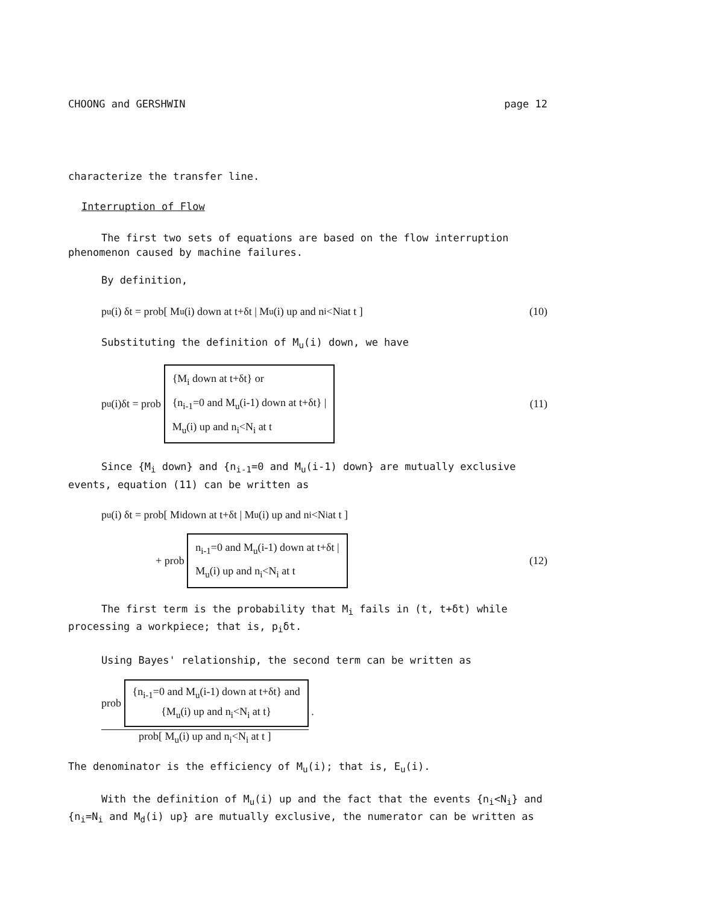CHOONG and GERSHWIN page 12
characterize the transfer line.
Interruption of Flow
The first two sets of equations are based on the flow interruption phenomenon caused by machine failures.
By definition,
p<sub>u</sub>(i) δt = prob[ M<sub>u</sub>(i) down at t+δt | M<sub>u</sub>(i) up and n<sub>i</sub><N<sub>i</sub> at t ] (10)
Substituting the definition of M<sub>u</sub>(i) down, we have
p<sub>u</sub>(i)δt = prob
{M<sub>i</sub> down at t+δt} or
{n<sub>i-1</sub>=0 and M<sub>u</sub>(i-1) down at t+δt} |
M<sub>u</sub>(i) up and n<sub>i</sub><N<sub>i</sub> at t
(11)
Since {M<sub>i</sub> down} and {n<sub>i-1</sub>=0 and M<sub>u</sub>(i-1) down} are mutually exclusive events, equation (11) can be written as
p<sub>u</sub>(i) δt = prob[ M<sub>i</sub> down at t+δt | M<sub>u</sub>(i) up and n<sub>i</sub><N<sub>i</sub> at t ]
+ prob
n<sub>i-1</sub>=0 and M<sub>u</sub>(i-1) down at t+δt |
M<sub>u</sub>(i) up and n<sub>i</sub><N<sub>i</sub> at t
(12)
The first term is the probability that M<sub>i</sub> fails in (t, t+δt) while processing a workpiece; that is, p<sub>i</sub>δt.
Using Bayes' relationship, the second term can be written as
prob
{n<sub>i-1</sub>=0 and M<sub>u</sub>(i-1) down at t+δt} and
{M<sub>u</sub>(i) up and n<sub>i</sub><N<sub>i</sub> at t}
prob[ M<sub>u</sub>(i) up and n<sub>i</sub><N<sub>i</sub> at t ]
.
The denominator is the efficiency of M<sub>u</sub>(i); that is, E<sub>u</sub>(i).
With the definition of M<sub>u</sub>(i) up and the fact that the events {n<sub>i</sub><N<sub>i</sub>} and {n<sub>i</sub>=N<sub>i</sub> and M<sub>d</sub>(i) up} are mutually exclusive, the numerator can be written as